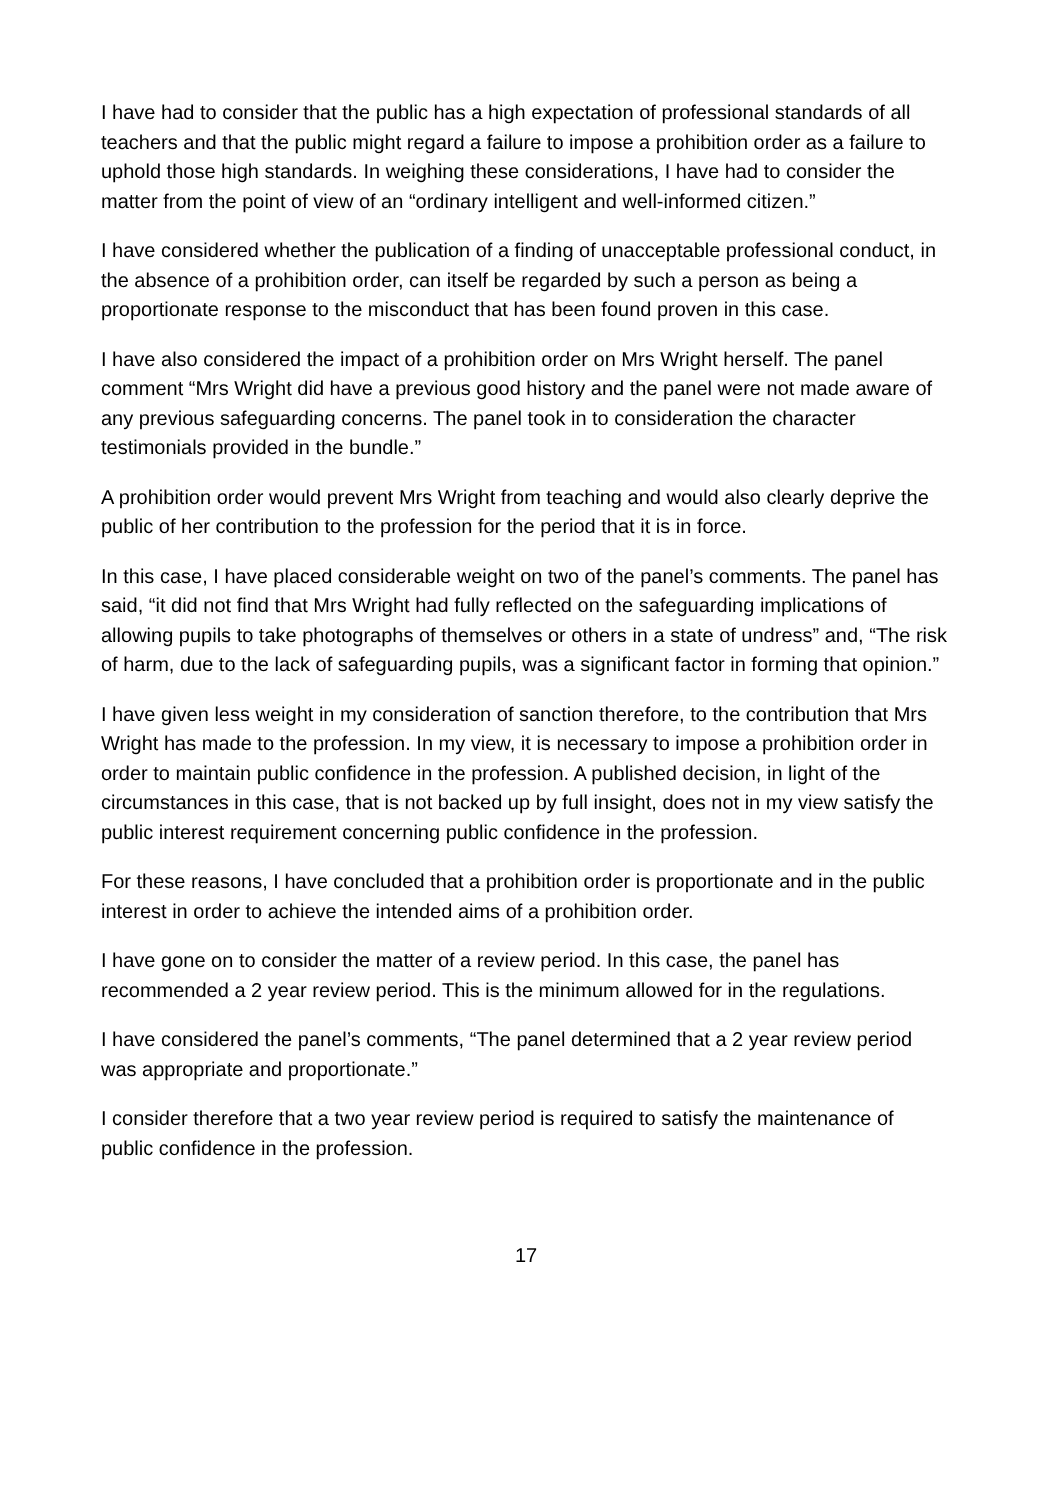I have had to consider that the public has a high expectation of professional standards of all teachers and that the public might regard a failure to impose a prohibition order as a failure to uphold those high standards. In weighing these considerations, I have had to consider the matter from the point of view of an “ordinary intelligent and well-informed citizen.”
I have considered whether the publication of a finding of unacceptable professional conduct, in the absence of a prohibition order, can itself be regarded by such a person as being a proportionate response to the misconduct that has been found proven in this case.
I have also considered the impact of a prohibition order on Mrs Wright herself. The panel comment “Mrs Wright did have a previous good history and the panel were not made aware of any previous safeguarding concerns. The panel took in to consideration the character testimonials provided in the bundle.”
A prohibition order would prevent Mrs Wright from teaching and would also clearly deprive the public of her contribution to the profession for the period that it is in force.
In this case, I have placed considerable weight on two of the panel’s comments. The panel has said, “it did not find that Mrs Wright had fully reflected on the safeguarding implications of allowing pupils to take photographs of themselves or others in a state of undress” and, “The risk of harm, due to the lack of safeguarding pupils, was a significant factor in forming that opinion.”
I have given less weight in my consideration of sanction therefore, to the contribution that Mrs Wright has made to the profession. In my view, it is necessary to impose a prohibition order in order to maintain public confidence in the profession. A published decision, in light of the circumstances in this case, that is not backed up by full insight, does not in my view satisfy the public interest requirement concerning public confidence in the profession.
For these reasons, I have concluded that a prohibition order is proportionate and in the public interest in order to achieve the intended aims of a prohibition order.
I have gone on to consider the matter of a review period. In this case, the panel has recommended a 2 year review period. This is the minimum allowed for in the regulations.
I have considered the panel’s comments, “The panel determined that a 2 year review period was appropriate and proportionate.”
I consider therefore that a two year review period is required to satisfy the maintenance of public confidence in the profession.
17